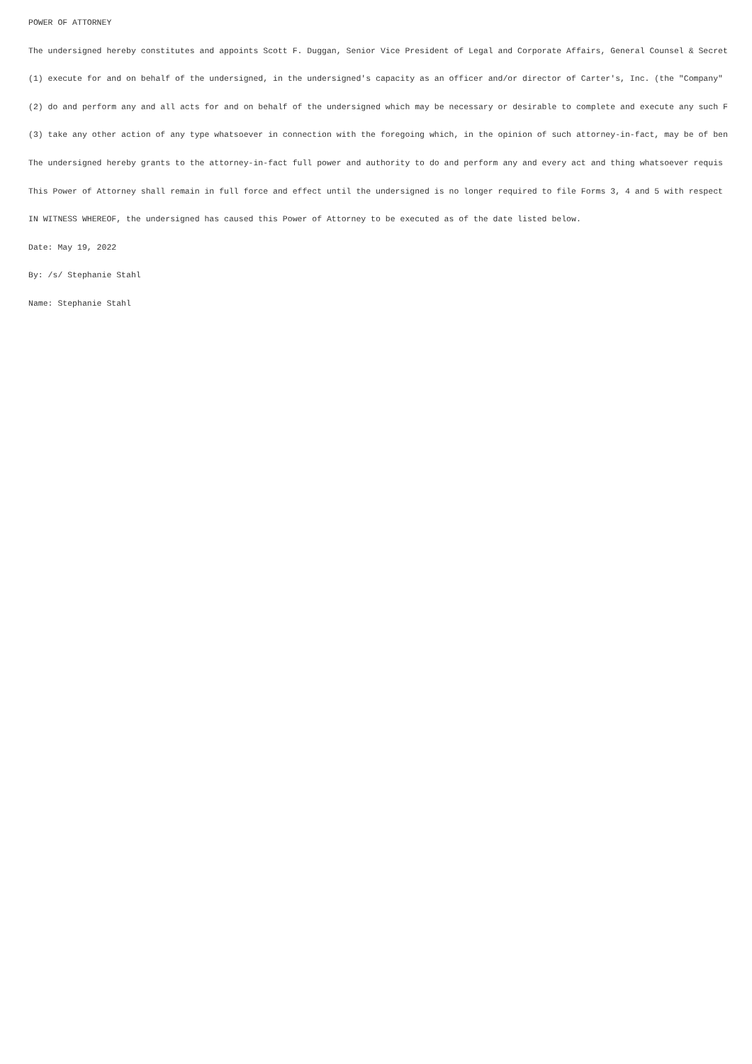POWER OF ATTORNEY
The undersigned hereby constitutes and appoints Scott F. Duggan, Senior Vice President of Legal and Corporate Affairs, General Counsel & Secret
(1) execute for and on behalf of the undersigned, in the undersigned's capacity as an officer and/or director of Carter's, Inc. (the "Company"
(2) do and perform any and all acts for and on behalf of the undersigned which may be necessary or desirable to complete and execute any such F
(3) take any other action of any type whatsoever in connection with the foregoing which, in the opinion of such attorney-in-fact, may be of ben
The undersigned hereby grants to the attorney-in-fact full power and authority to do and perform any and every act and thing whatsoever requis
This Power of Attorney shall remain in full force and effect until the undersigned is no longer required to file Forms 3, 4 and 5 with respect
IN WITNESS WHEREOF, the undersigned has caused this Power of Attorney to be executed as of the date listed below.
Date: May 19, 2022
By: /s/ Stephanie Stahl
Name: Stephanie Stahl